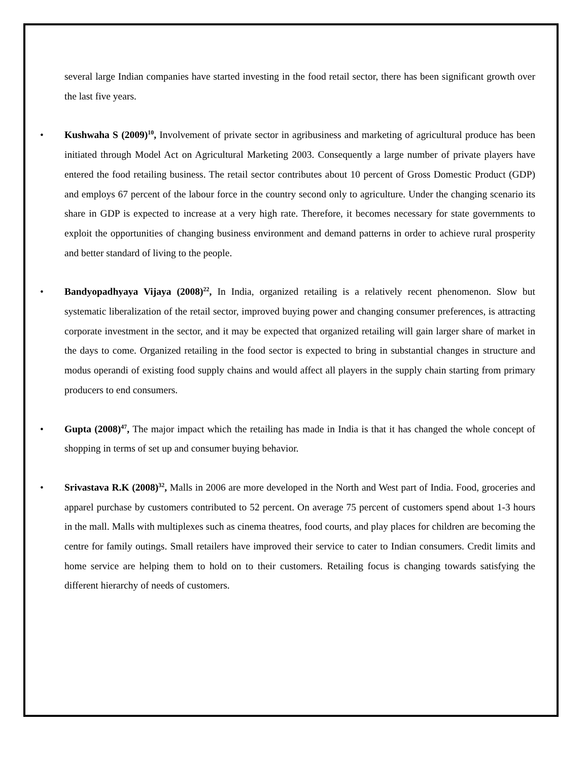several large Indian companies have started investing in the food retail sector, there has been significant growth over the last five years.
• Kushwaha S (2009)<sup>10</sup>, Involvement of private sector in agribusiness and marketing of agricultural produce has been initiated through Model Act on Agricultural Marketing 2003. Consequently a large number of private players have entered the food retailing business. The retail sector contributes about 10 percent of Gross Domestic Product (GDP) and employs 67 percent of the labour force in the country second only to agriculture. Under the changing scenario its share in GDP is expected to increase at a very high rate. Therefore, it becomes necessary for state governments to exploit the opportunities of changing business environment and demand patterns in order to achieve rural prosperity and better standard of living to the people.
• Bandyopadhyaya Vijaya (2008)<sup>22</sup>, In India, organized retailing is a relatively recent phenomenon. Slow but systematic liberalization of the retail sector, improved buying power and changing consumer preferences, is attracting corporate investment in the sector, and it may be expected that organized retailing will gain larger share of market in the days to come. Organized retailing in the food sector is expected to bring in substantial changes in structure and modus operandi of existing food supply chains and would affect all players in the supply chain starting from primary producers to end consumers.
• Gupta (2008)<sup>47</sup>, The major impact which the retailing has made in India is that it has changed the whole concept of shopping in terms of set up and consumer buying behavior.
• Srivastava R.K (2008)<sup>32</sup>, Malls in 2006 are more developed in the North and West part of India. Food, groceries and apparel purchase by customers contributed to 52 percent. On average 75 percent of customers spend about 1-3 hours in the mall. Malls with multiplexes such as cinema theatres, food courts, and play places for children are becoming the centre for family outings. Small retailers have improved their service to cater to Indian consumers. Credit limits and home service are helping them to hold on to their customers. Retailing focus is changing towards satisfying the different hierarchy of needs of customers.